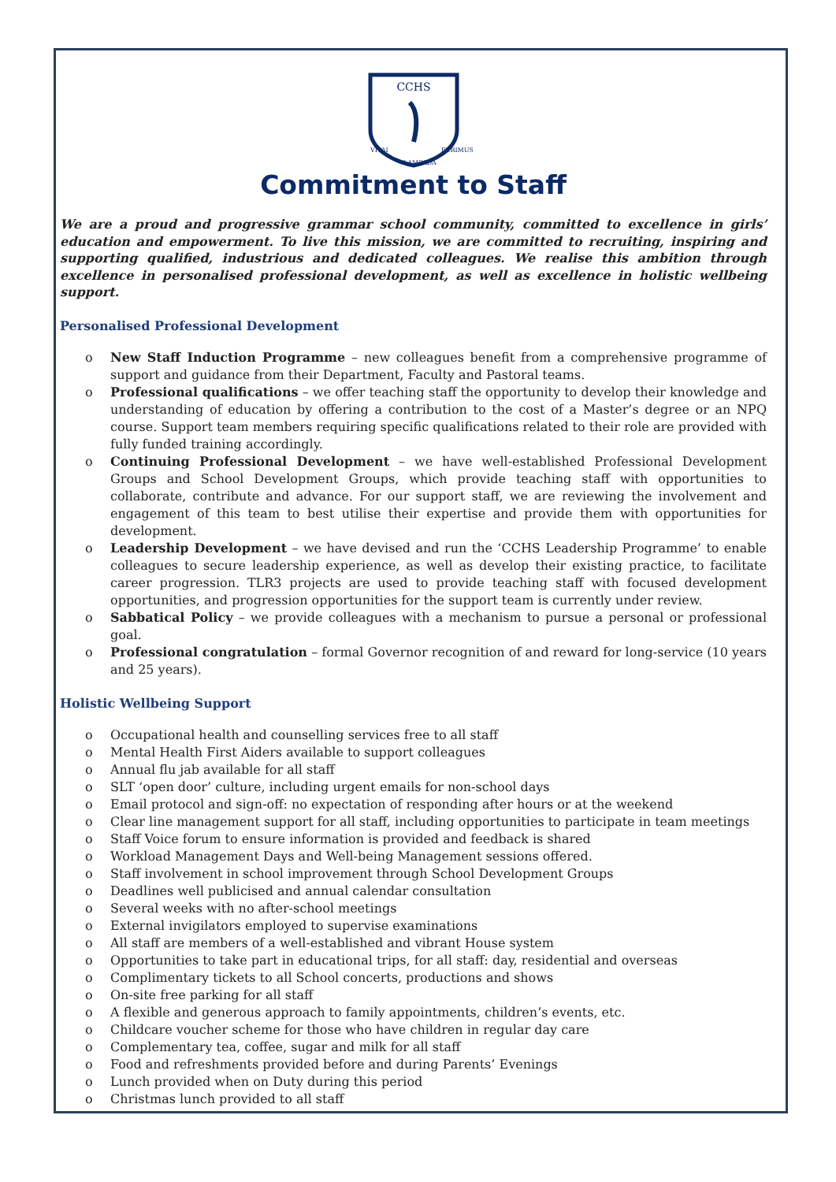CCHS
VITAI
FERIMUS
LAMPADA
Commitment to Staff
We are a proud and progressive grammar school community, committed to excellence in girls’ education and empowerment. To live this mission, we are committed to recruiting, inspiring and supporting qualified, industrious and dedicated colleagues. We realise this ambition through excellence in personalised professional development, as well as excellence in holistic wellbeing support.
Personalised Professional Development
o New Staff Induction Programme – new colleagues benefit from a comprehensive programme of support and guidance from their Department, Faculty and Pastoral teams.
o Professional qualifications – we offer teaching staff the opportunity to develop their knowledge and understanding of education by offering a contribution to the cost of a Master’s degree or an NPQ course. Support team members requiring specific qualifications related to their role are provided with fully funded training accordingly.
o Continuing Professional Development – we have well-established Professional Development Groups and School Development Groups, which provide teaching staff with opportunities to collaborate, contribute and advance. For our support staff, we are reviewing the involvement and engagement of this team to best utilise their expertise and provide them with opportunities for development.
o Leadership Development – we have devised and run the ‘CCHS Leadership Programme’ to enable colleagues to secure leadership experience, as well as develop their existing practice, to facilitate career progression. TLR3 projects are used to provide teaching staff with focused development opportunities, and progression opportunities for the support team is currently under review.
o Sabbatical Policy – we provide colleagues with a mechanism to pursue a personal or professional goal.
o Professional congratulation – formal Governor recognition of and reward for long-service (10 years and 25 years).
Holistic Wellbeing Support
o Occupational health and counselling services free to all staff
o Mental Health First Aiders available to support colleagues
o Annual flu jab available for all staff
o SLT ‘open door’ culture, including urgent emails for non-school days
o Email protocol and sign-off: no expectation of responding after hours or at the weekend
o Clear line management support for all staff, including opportunities to participate in team meetings
o Staff Voice forum to ensure information is provided and feedback is shared
o Workload Management Days and Well-being Management sessions offered.
o Staff involvement in school improvement through School Development Groups
o Deadlines well publicised and annual calendar consultation
o Several weeks with no after-school meetings
o External invigilators employed to supervise examinations
o All staff are members of a well-established and vibrant House system
o Opportunities to take part in educational trips, for all staff: day, residential and overseas
o Complimentary tickets to all School concerts, productions and shows
o On-site free parking for all staff
o A flexible and generous approach to family appointments, children’s events, etc.
o Childcare voucher scheme for those who have children in regular day care
o Complementary tea, coffee, sugar and milk for all staff
o Food and refreshments provided before and during Parents’ Evenings
o Lunch provided when on Duty during this period
o Christmas lunch provided to all staff